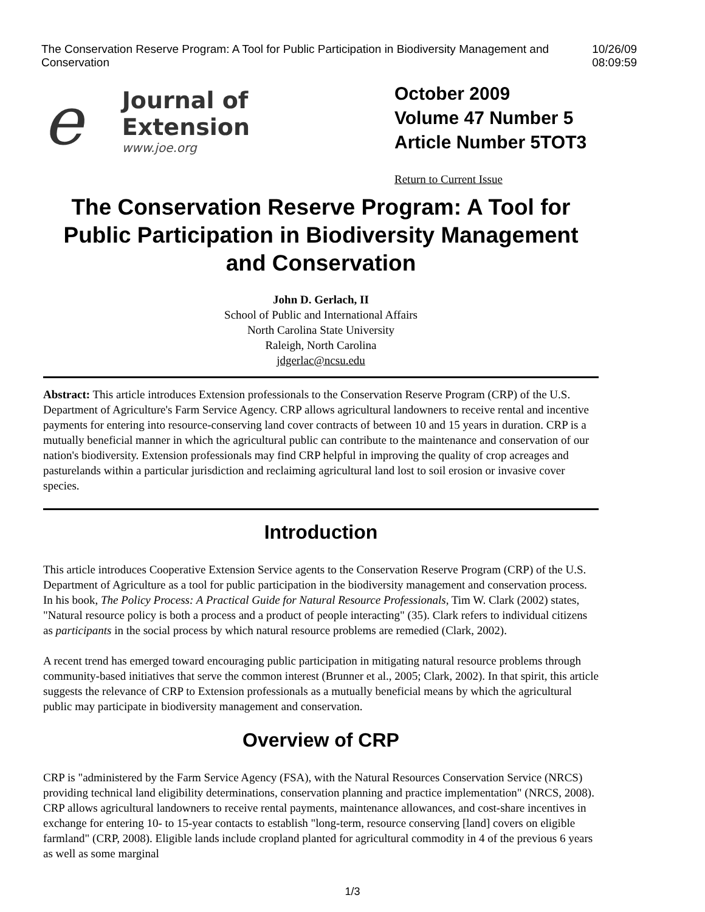The Conservation Reserve Program: A Tool for Public Participation in Biodiversity Management and Conservation 10/26/09 08:09:59
e
Journal of Extension
www.joe.org
October 2009
Volume 47 Number 5
Article Number 5TOT3
Return to Current Issue
The Conservation Reserve Program: A Tool for Public Participation in Biodiversity Management and Conservation
John D. Gerlach, II
School of Public and International Affairs
North Carolina State University
Raleigh, North Carolina
jdgerlac@ncsu.edu
Abstract: This article introduces Extension professionals to the Conservation Reserve Program (CRP) of the U.S. Department of Agriculture's Farm Service Agency. CRP allows agricultural landowners to receive rental and incentive payments for entering into resource-conserving land cover contracts of between 10 and 15 years in duration. CRP is a mutually beneficial manner in which the agricultural public can contribute to the maintenance and conservation of our nation's biodiversity. Extension professionals may find CRP helpful in improving the quality of crop acreages and pasturelands within a particular jurisdiction and reclaiming agricultural land lost to soil erosion or invasive cover species.
Introduction
This article introduces Cooperative Extension Service agents to the Conservation Reserve Program (CRP) of the U.S. Department of Agriculture as a tool for public participation in the biodiversity management and conservation process. In his book, The Policy Process: A Practical Guide for Natural Resource Professionals, Tim W. Clark (2002) states, "Natural resource policy is both a process and a product of people interacting" (35). Clark refers to individual citizens as participants in the social process by which natural resource problems are remedied (Clark, 2002).
A recent trend has emerged toward encouraging public participation in mitigating natural resource problems through community-based initiatives that serve the common interest (Brunner et al., 2005; Clark, 2002). In that spirit, this article suggests the relevance of CRP to Extension professionals as a mutually beneficial means by which the agricultural public may participate in biodiversity management and conservation.
Overview of CRP
CRP is "administered by the Farm Service Agency (FSA), with the Natural Resources Conservation Service (NRCS) providing technical land eligibility determinations, conservation planning and practice implementation" (NRCS, 2008). CRP allows agricultural landowners to receive rental payments, maintenance allowances, and cost-share incentives in exchange for entering 10- to 15-year contacts to establish "long-term, resource conserving [land] covers on eligible farmland" (CRP, 2008). Eligible lands include cropland planted for agricultural commodity in 4 of the previous 6 years as well as some marginal
1/3